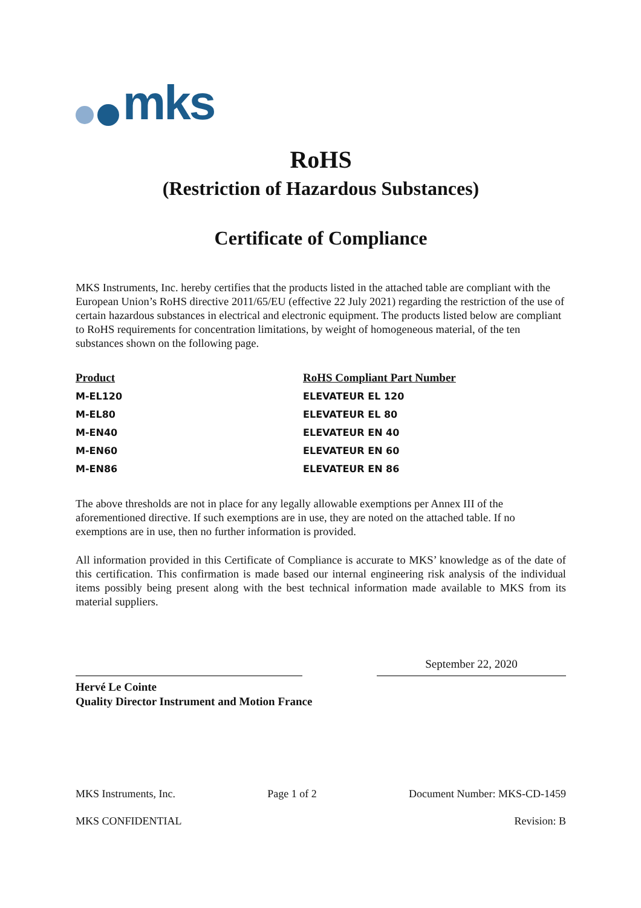mks
RoHS
(Restriction of Hazardous Substances)
Certificate of Compliance
MKS Instruments, Inc. hereby certifies that the products listed in the attached table are compliant with the European Union’s RoHS directive 2011/65/EU (effective 22 July 2021) regarding the restriction of the use of certain hazardous substances in electrical and electronic equipment. The products listed below are compliant to RoHS requirements for concentration limitations, by weight of homogeneous material, of the ten substances shown on the following page.
| Product | RoHS Compliant Part Number |
| --- | --- |
| M-EL120 | ELEVATEUR EL 120 |
| M-EL80 | ELEVATEUR EL 80 |
| M-EN40 | ELEVATEUR EN 40 |
| M-EN60 | ELEVATEUR EN 60 |
| M-EN86 | ELEVATEUR EN 86 |
The above thresholds are not in place for any legally allowable exemptions per Annex III of the aforementioned directive. If such exemptions are in use, they are noted on the attached table. If no exemptions are in use, then no further information is provided.
All information provided in this Certificate of Compliance is accurate to MKS’ knowledge as of the date of this certification. This confirmation is made based our internal engineering risk analysis of the individual items possibly being present along with the best technical information made available to MKS from its material suppliers.
September 22, 2020
Hervé Le Cointe
Quality Director Instrument and Motion France
MKS Instruments, Inc. Page 1 of 2 Document Number: MKS-CD-1459
MKS CONFIDENTIAL Revision: B